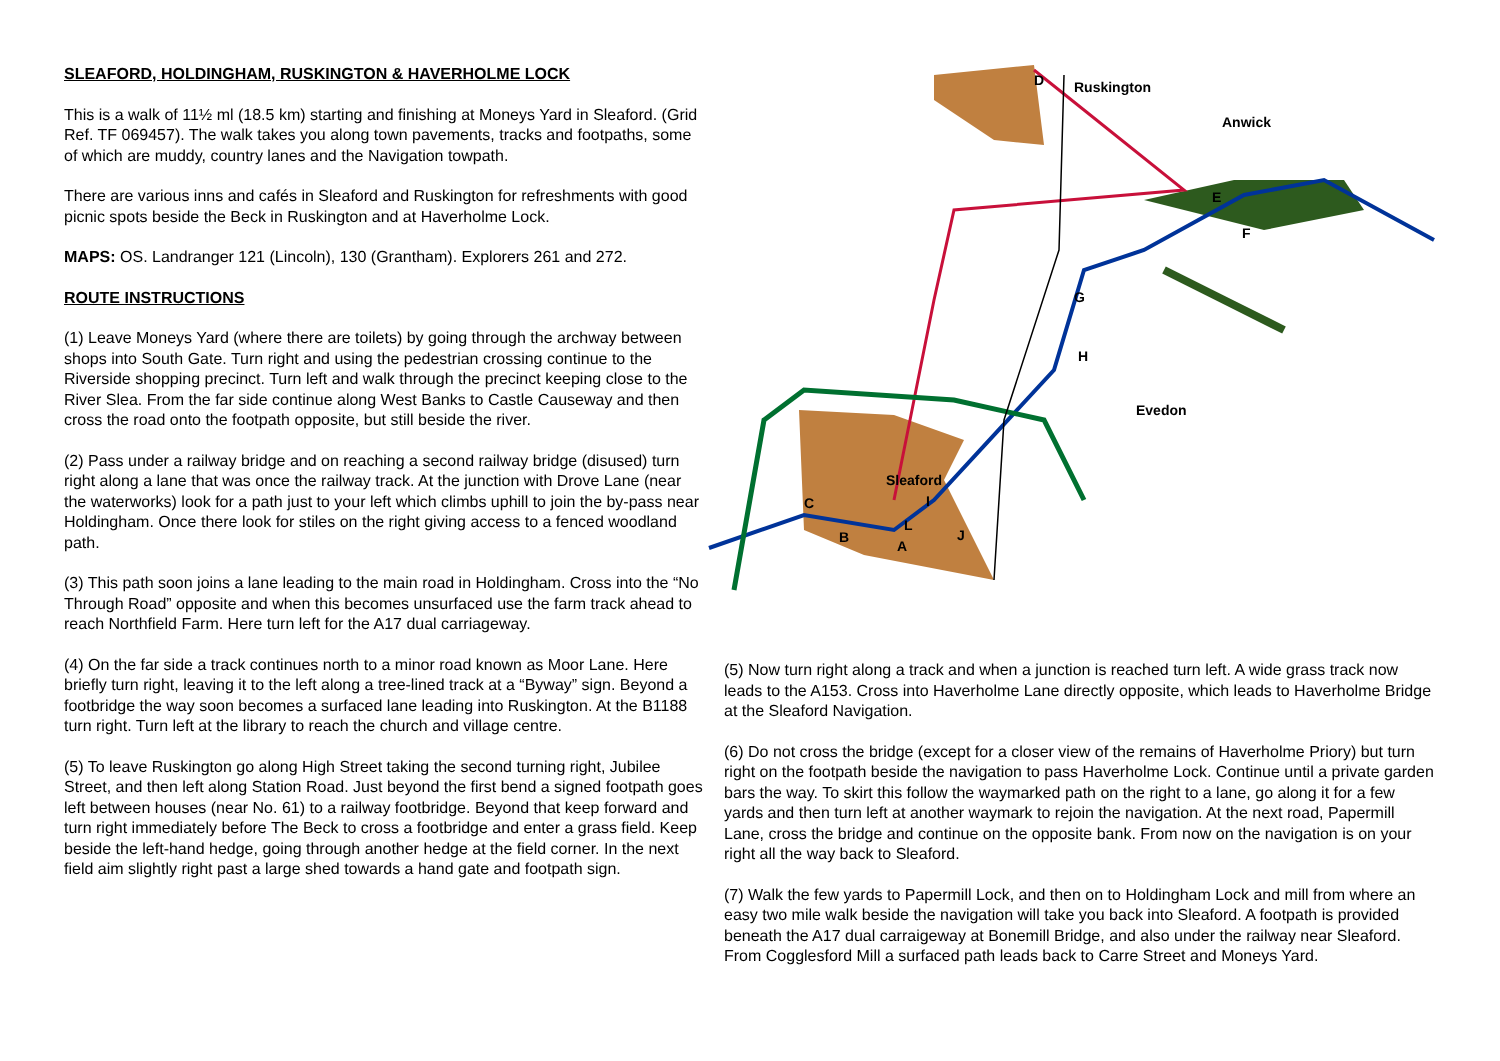SLEAFORD, HOLDINGHAM, RUSKINGTON & HAVERHOLME LOCK
This is a walk of 11½ ml (18.5 km) starting and finishing at Moneys Yard in Sleaford. (Grid Ref. TF 069457). The walk takes you along town pavements, tracks and footpaths, some of which are muddy, country lanes and the Navigation towpath.
There are various inns and cafés in Sleaford and Ruskington for refreshments with good picnic spots beside the Beck in Ruskington and at Haverholme Lock.
MAPS: OS. Landranger 121 (Lincoln), 130 (Grantham). Explorers 261 and 272.
ROUTE INSTRUCTIONS
(1) Leave Moneys Yard (where there are toilets) by going through the archway between shops into South Gate. Turn right and using the pedestrian crossing continue to the Riverside shopping precinct. Turn left and walk through the precinct keeping close to the River Slea. From the far side continue along West Banks to Castle Causeway and then cross the road onto the footpath opposite, but still beside the river.
(2) Pass under a railway bridge and on reaching a second railway bridge (disused) turn right along a lane that was once the railway track. At the junction with Drove Lane (near the waterworks) look for a path just to your left which climbs uphill to join the by-pass near Holdingham. Once there look for stiles on the right giving access to a fenced woodland path.
(3) This path soon joins a lane leading to the main road in Holdingham. Cross into the “No Through Road” opposite and when this becomes unsurfaced use the farm track ahead to reach Northfield Farm. Here turn left for the A17 dual carriageway.
(4) On the far side a track continues north to a minor road known as Moor Lane. Here briefly turn right, leaving it to the left along a tree-lined track at a “Byway” sign. Beyond a footbridge the way soon becomes a surfaced lane leading into Ruskington. At the B1188 turn right. Turn left at the library to reach the church and village centre.
(5) To leave Ruskington go along High Street taking the second turning right, Jubilee Street, and then left along Station Road. Just beyond the first bend a signed footpath goes left between houses (near No. 61) to a railway footbridge. Beyond that keep forward and turn right immediately before The Beck to cross a footbridge and enter a grass field. Keep beside the left-hand hedge, going through another hedge at the field corner. In the next field aim slightly right past a large shed towards a hand gate and footpath sign.
D
Ruskington
Anwick
E
F
G
H
Evedon
Sleaford
C
I
L
J
B
A
(5) Now turn right along a track and when a junction is reached turn left. A wide grass track now leads to the A153. Cross into Haverholme Lane directly opposite, which leads to Haverholme Bridge at the Sleaford Navigation.
(6) Do not cross the bridge (except for a closer view of the remains of Haverholme Priory) but turn right on the footpath beside the navigation to pass Haverholme Lock. Continue until a private garden bars the way. To skirt this follow the waymarked path on the right to a lane, go along it for a few yards and then turn left at another waymark to rejoin the navigation. At the next road, Papermill Lane, cross the bridge and continue on the opposite bank. From now on the navigation is on your right all the way back to Sleaford.
(7) Walk the few yards to Papermill Lock, and then on to Holdingham Lock and mill from where an easy two mile walk beside the navigation will take you back into Sleaford. A footpath is provided beneath the A17 dual carraigeway at Bonemill Bridge, and also under the railway near Sleaford. From Cogglesford Mill a surfaced path leads back to Carre Street and Moneys Yard.